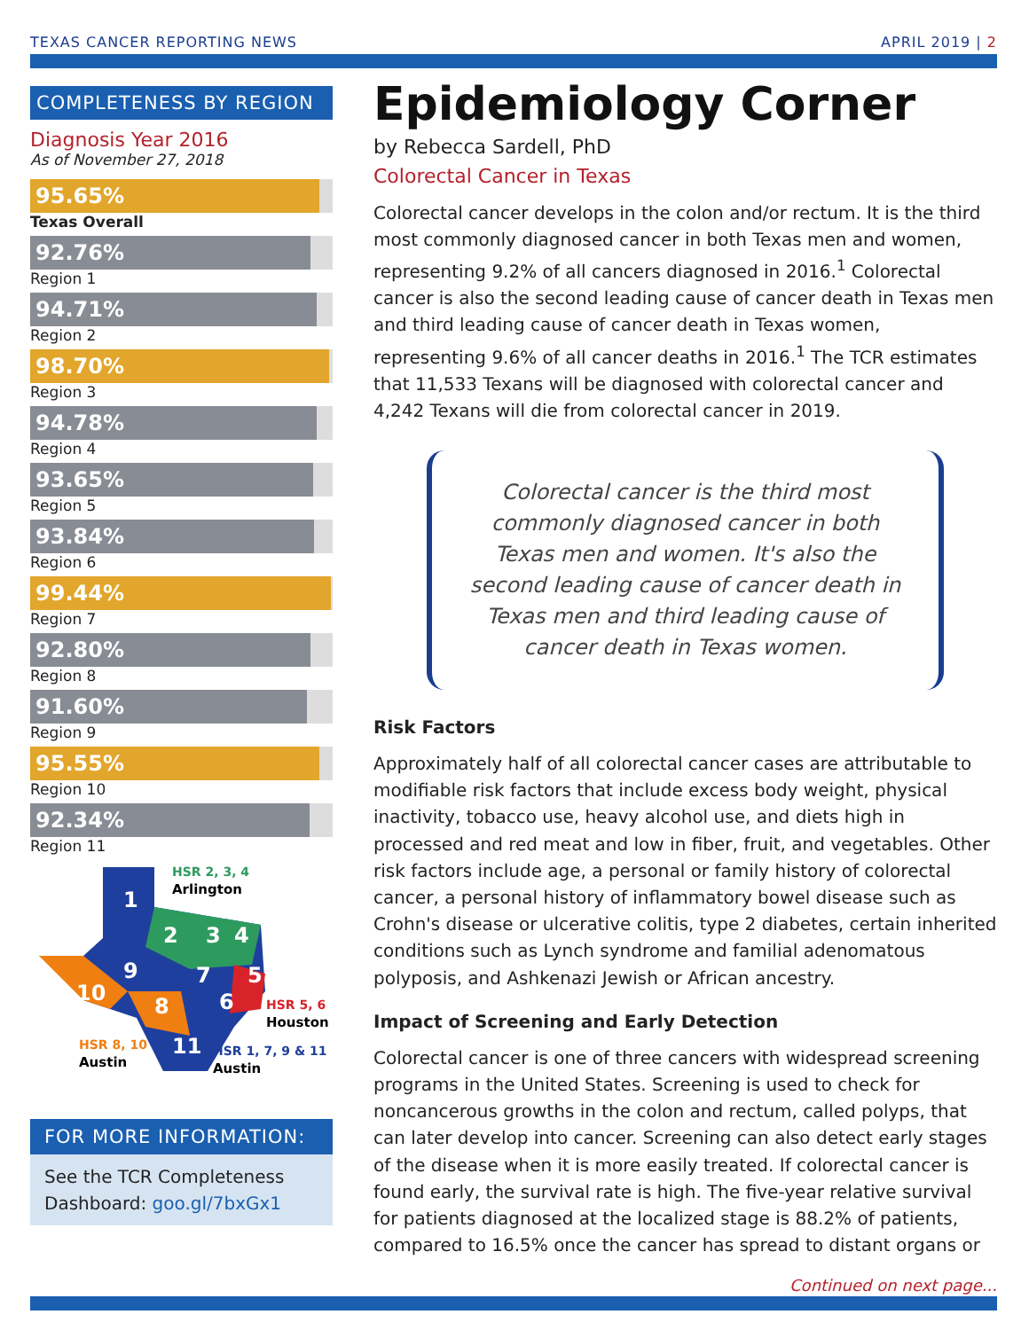TEXAS CANCER REPORTING NEWS APRIL 2019 | 2
COMPLETENESS BY REGION
Diagnosis Year 2016
As of November 27, 2018
95.65%
Texas Overall
92.76%
Region 1
94.71%
Region 2
98.70%
Region 3
94.78%
Region 4
93.65%
Region 5
93.84%
Region 6
99.44%
Region 7
92.80%
Region 8
91.60%
Region 9
95.55%
Region 10
92.34%
Region 11
1
2
3
4
5
6
7
8
9
10
11
HSR 2, 3, 4
Arlington
HSR 5, 6
Houston
HSR 8, 10
Austin
HSR 1, 7, 9 & 11
Austin
FOR MORE INFORMATION:
See the TCR Completeness Dashboard: goo.gl/7bxGx1
Epidemiology Corner
by Rebecca Sardell, PhD
Colorectal Cancer in Texas
Colorectal cancer develops in the colon and/or rectum. It is the third most commonly diagnosed cancer in both Texas men and women, representing 9.2% of all cancers diagnosed in 2016.<sup>1</sup> Colorectal cancer is also the second leading cause of cancer death in Texas men and third leading cause of cancer death in Texas women, representing 9.6% of all cancer deaths in 2016.<sup>1</sup> The TCR estimates that 11,533 Texans will be diagnosed with colorectal cancer and 4,242 Texans will die from colorectal cancer in 2019.
Colorectal cancer is the third most commonly diagnosed cancer in both Texas men and women. It's also the second leading cause of cancer death in Texas men and third leading cause of cancer death in Texas women.
Risk Factors
Approximately half of all colorectal cancer cases are attributable to modifiable risk factors that include excess body weight, physical inactivity, tobacco use, heavy alcohol use, and diets high in processed and red meat and low in fiber, fruit, and vegetables. Other risk factors include age, a personal or family history of colorectal cancer, a personal history of inflammatory bowel disease such as Crohn's disease or ulcerative colitis, type 2 diabetes, certain inherited conditions such as Lynch syndrome and familial adenomatous polyposis, and Ashkenazi Jewish or African ancestry.
Impact of Screening and Early Detection
Colorectal cancer is one of three cancers with widespread screening programs in the United States. Screening is used to check for noncancerous growths in the colon and rectum, called polyps, that can later develop into cancer. Screening can also detect early stages of the disease when it is more easily treated. If colorectal cancer is found early, the survival rate is high. The five-year relative survival for patients diagnosed at the localized stage is 88.2% of patients, compared to 16.5% once the cancer has spread to distant organs or
Continued on next page...